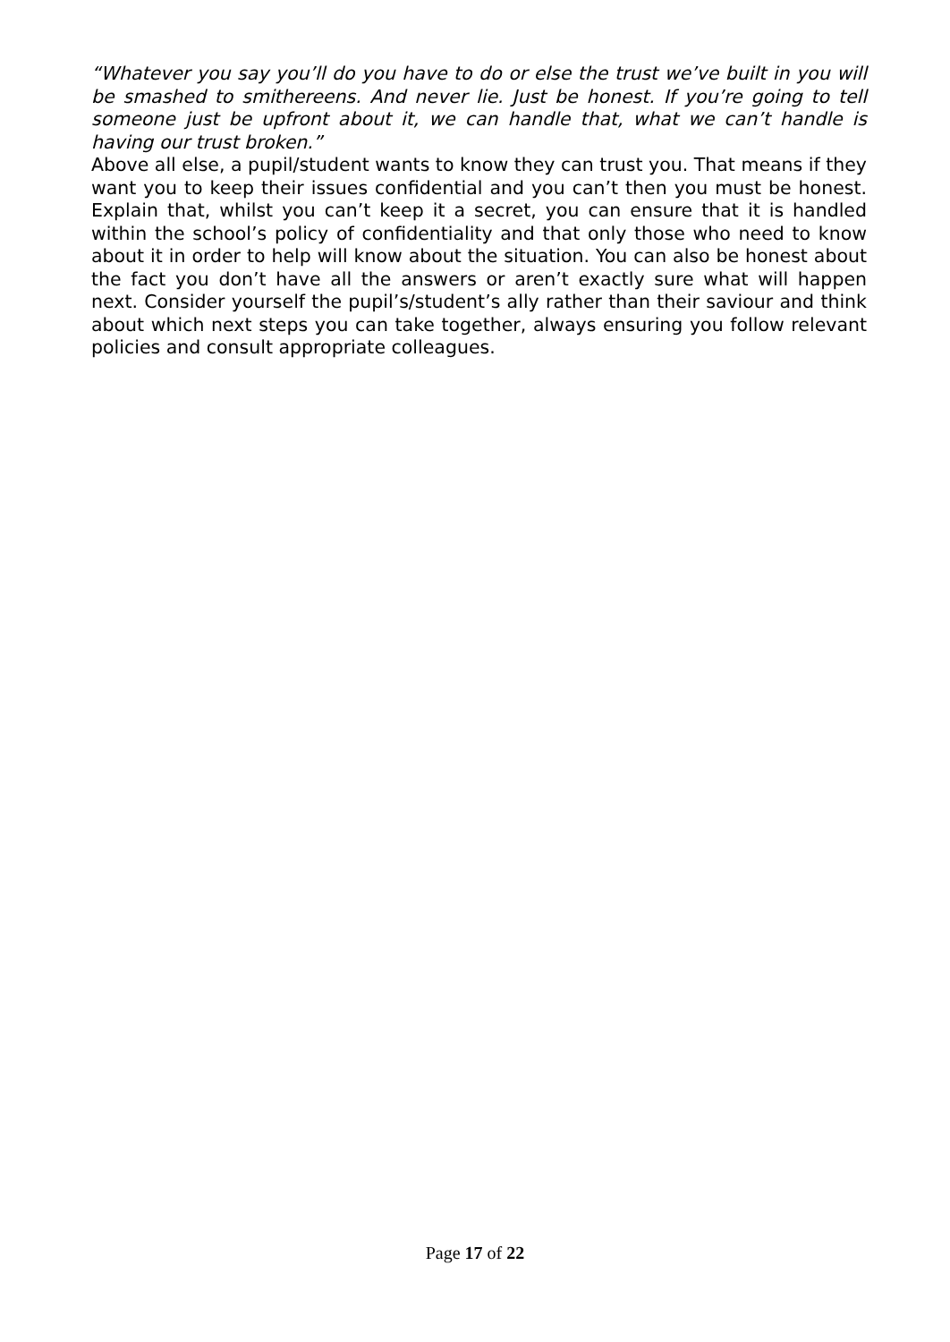“Whatever you say you’ll do you have to do or else the trust we’ve built in you will be smashed to smithereens. And never lie. Just be honest. If you’re going to tell someone just be upfront about it, we can handle that, what we can’t handle is having our trust broken.”
Above all else, a pupil/student wants to know they can trust you. That means if they want you to keep their issues confidential and you can’t then you must be honest. Explain that, whilst you can’t keep it a secret, you can ensure that it is handled within the school’s policy of confidentiality and that only those who need to know about it in order to help will know about the situation. You can also be honest about the fact you don’t have all the answers or aren’t exactly sure what will happen next. Consider yourself the pupil’s/student’s ally rather than their saviour and think about which next steps you can take together, always ensuring you follow relevant policies and consult appropriate colleagues.
Page 17 of 22